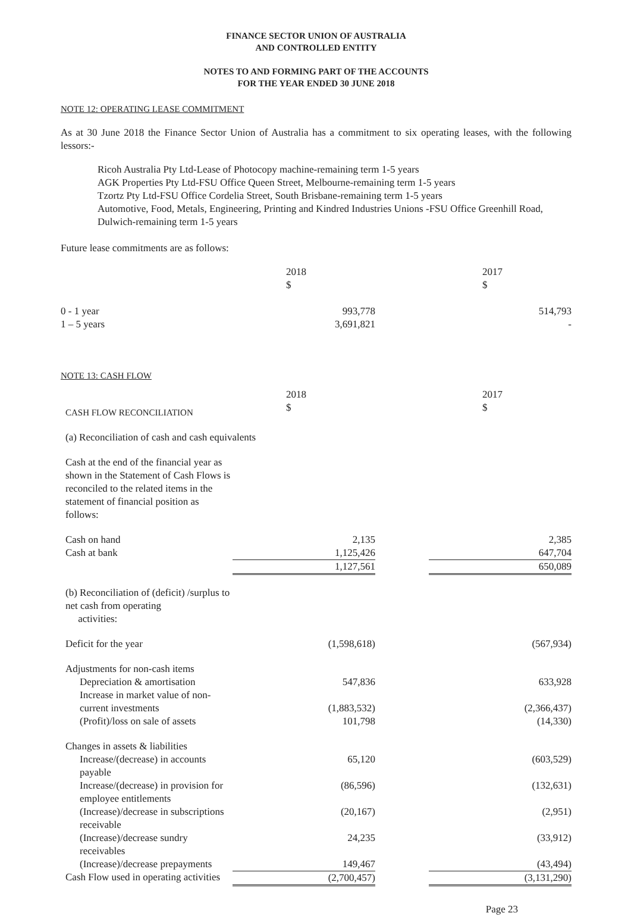FINANCE SECTOR UNION OF AUSTRALIA
AND CONTROLLED ENTITY
NOTES TO AND FORMING PART OF THE ACCOUNTS
FOR THE YEAR ENDED 30 JUNE 2018
NOTE 12: OPERATING LEASE COMMITMENT
As at 30 June 2018 the Finance Sector Union of Australia has a commitment to six operating leases, with the following lessors:-
Ricoh Australia Pty Ltd-Lease of Photocopy machine-remaining term 1-5 years
AGK Properties Pty Ltd-FSU Office Queen Street, Melbourne-remaining term 1-5 years
Tzortz Pty Ltd-FSU Office Cordelia Street, South Brisbane-remaining term 1-5 years
Automotive, Food, Metals, Engineering, Printing and Kindred Industries Unions -FSU Office Greenhill Road, Dulwich-remaining term 1-5 years
Future lease commitments are as follows:
| | 2018 $ | | 2017 $ |
| 0 - 1 year 1 – 5 years | 993,778 3,691,821 | | 514,793 - |
NOTE 13: CASH FLOW
| CASH FLOW RECONCILIATION | 2018 $ | | 2017 $ |
| (a) Reconciliation of cash and cash equivalents | | | |
| Cash at the end of the financial year as shown in the Statement of Cash Flows is reconciled to the related items in the statement of financial position as follows: | | | |
| Cash on hand Cash at bank | 2,135 1,125,426 | | 2,385 647,704 |
| | 1,127,561 | | 650,089 |
| (b) Reconciliation of (deficit) /surplus to net cash from operating activities: | | | |
| Deficit for the year | (1,598,618) | | (567,934) |
| Adjustments for non-cash items | | | |
| Depreciation & amortisation | 547,836 | | 633,928 |
| Increase in market value of non- current investments | (1,883,532) | | (2,366,437) |
| (Profit)/loss on sale of assets | 101,798 | | (14,330) |
| Changes in assets & liabilities | | | |
| Increase/(decrease) in accounts payable | 65,120 | | (603,529) |
| Increase/(decrease) in provision for employee entitlements | (86,596) | | (132,631) |
| (Increase)/decrease in subscriptions receivable | (20,167) | | (2,951) |
| (Increase)/decrease sundry receivables | 24,235 | | (33,912) |
| (Increase)/decrease prepayments | 149,467 | | (43,494) |
| Cash Flow used in operating activities | (2,700,457) | | (3,131,290) |
Page 23